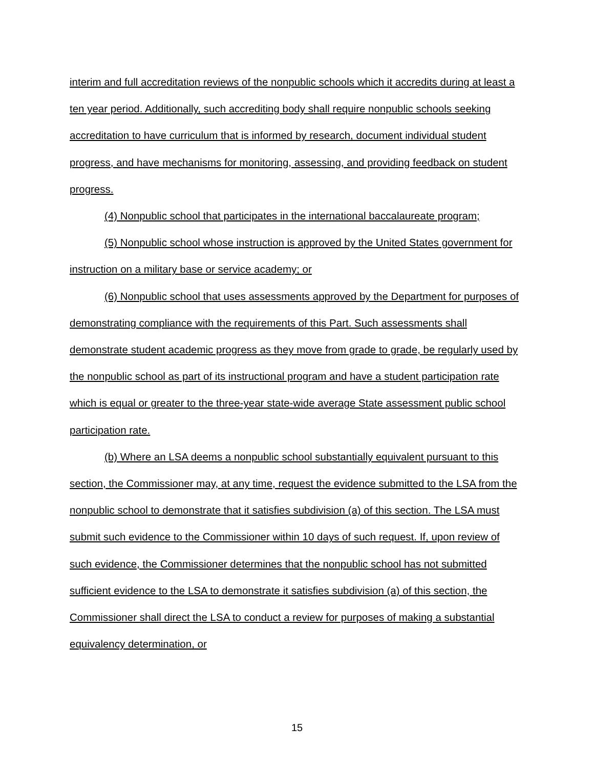interim and full accreditation reviews of the nonpublic schools which it accredits during at least a ten year period. Additionally, such accrediting body shall require nonpublic schools seeking accreditation to have curriculum that is informed by research, document individual student progress, and have mechanisms for monitoring, assessing, and providing feedback on student progress.
(4) Nonpublic school that participates in the international baccalaureate program;
(5) Nonpublic school whose instruction is approved by the United States government for instruction on a military base or service academy; or
(6) Nonpublic school that uses assessments approved by the Department for purposes of demonstrating compliance with the requirements of this Part. Such assessments shall demonstrate student academic progress as they move from grade to grade, be regularly used by the nonpublic school as part of its instructional program and have a student participation rate which is equal or greater to the three-year state-wide average State assessment public school participation rate.
(b) Where an LSA deems a nonpublic school substantially equivalent pursuant to this section, the Commissioner may, at any time, request the evidence submitted to the LSA from the nonpublic school to demonstrate that it satisfies subdivision (a) of this section. The LSA must submit such evidence to the Commissioner within 10 days of such request. If, upon review of such evidence, the Commissioner determines that the nonpublic school has not submitted sufficient evidence to the LSA to demonstrate it satisfies subdivision (a) of this section, the Commissioner shall direct the LSA to conduct a review for purposes of making a substantial equivalency determination, or
15